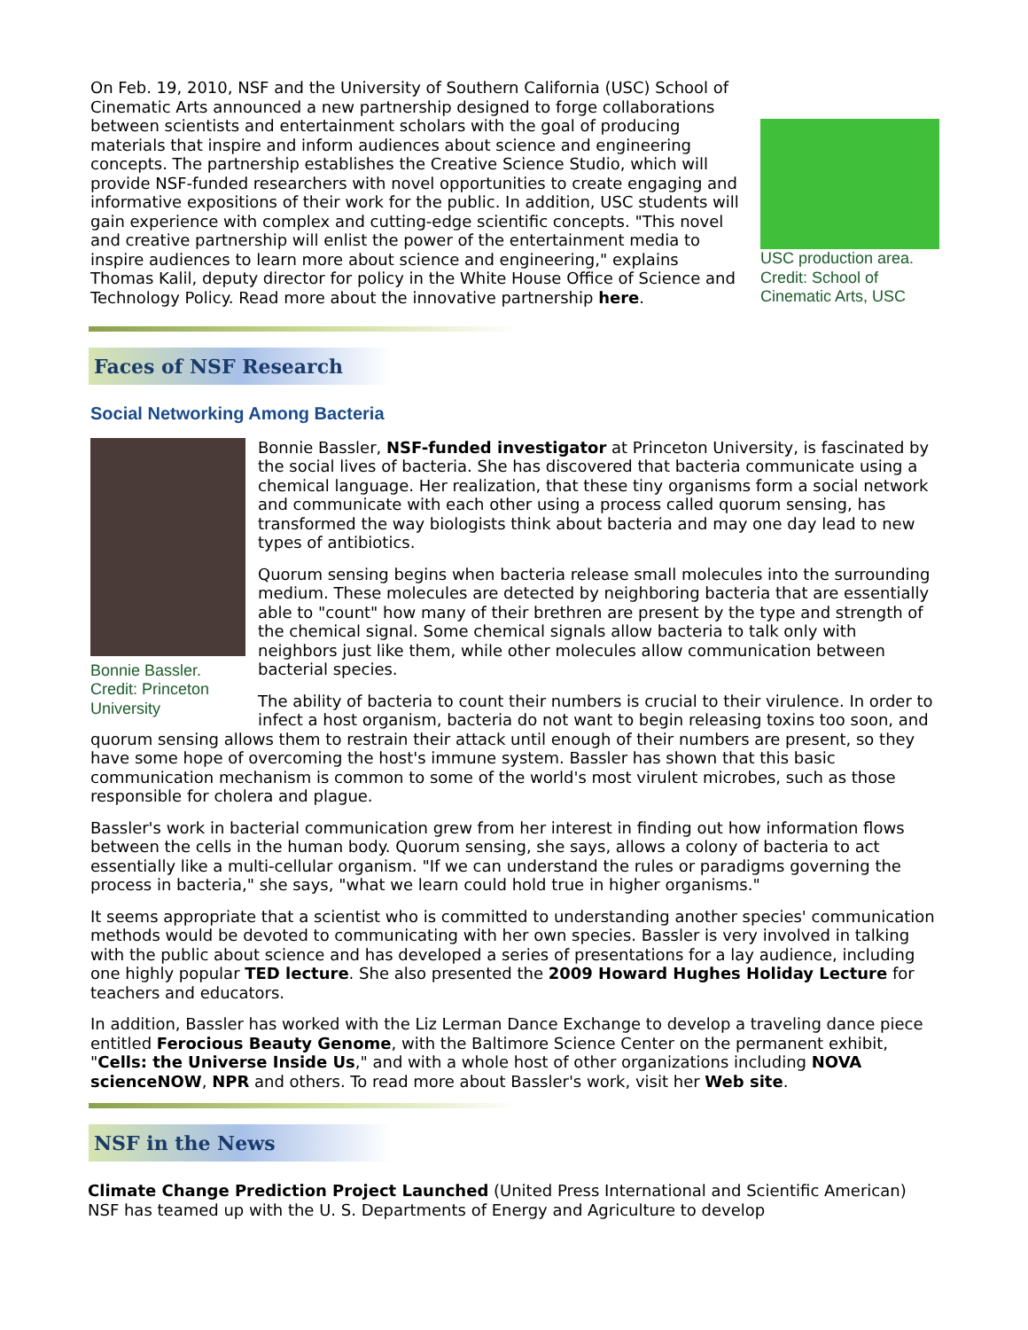USC production area. Credit: School of Cinematic Arts, USC
On Feb. 19, 2010, NSF and the University of Southern California (USC) School of Cinematic Arts announced a new partnership designed to forge collaborations between scientists and entertainment scholars with the goal of producing materials that inspire and inform audiences about science and engineering concepts. The partnership establishes the Creative Science Studio, which will provide NSF-funded researchers with novel opportunities to create engaging and informative expositions of their work for the public. In addition, USC students will gain experience with complex and cutting-edge scientific concepts. "This novel and creative partnership will enlist the power of the entertainment media to inspire audiences to learn more about science and engineering," explains Thomas Kalil, deputy director for policy in the White House Office of Science and Technology Policy. Read more about the innovative partnership here.
Faces of NSF Research
Social Networking Among Bacteria
Bonnie Bassler. Credit: Princeton University
Bonnie Bassler, NSF-funded investigator at Princeton University, is fascinated by the social lives of bacteria. She has discovered that bacteria communicate using a chemical language. Her realization, that these tiny organisms form a social network and communicate with each other using a process called quorum sensing, has transformed the way biologists think about bacteria and may one day lead to new types of antibiotics.
Quorum sensing begins when bacteria release small molecules into the surrounding medium. These molecules are detected by neighboring bacteria that are essentially able to "count" how many of their brethren are present by the type and strength of the chemical signal. Some chemical signals allow bacteria to talk only with neighbors just like them, while other molecules allow communication between bacterial species.
The ability of bacteria to count their numbers is crucial to their virulence. In order to infect a host organism, bacteria do not want to begin releasing toxins too soon, and quorum sensing allows them to restrain their attack until enough of their numbers are present, so they have some hope of overcoming the host's immune system. Bassler has shown that this basic communication mechanism is common to some of the world's most virulent microbes, such as those responsible for cholera and plague.
Bassler's work in bacterial communication grew from her interest in finding out how information flows between the cells in the human body. Quorum sensing, she says, allows a colony of bacteria to act essentially like a multi-cellular organism. "If we can understand the rules or paradigms governing the process in bacteria," she says, "what we learn could hold true in higher organisms."
It seems appropriate that a scientist who is committed to understanding another species' communication methods would be devoted to communicating with her own species. Bassler is very involved in talking with the public about science and has developed a series of presentations for a lay audience, including one highly popular TED lecture. She also presented the 2009 Howard Hughes Holiday Lecture for teachers and educators.
In addition, Bassler has worked with the Liz Lerman Dance Exchange to develop a traveling dance piece entitled Ferocious Beauty Genome, with the Baltimore Science Center on the permanent exhibit, "Cells: the Universe Inside Us," and with a whole host of other organizations including NOVA scienceNOW, NPR and others. To read more about Bassler's work, visit her Web site.
NSF in the News
Climate Change Prediction Project Launched (United Press International and Scientific American) NSF has teamed up with the U. S. Departments of Energy and Agriculture to develop